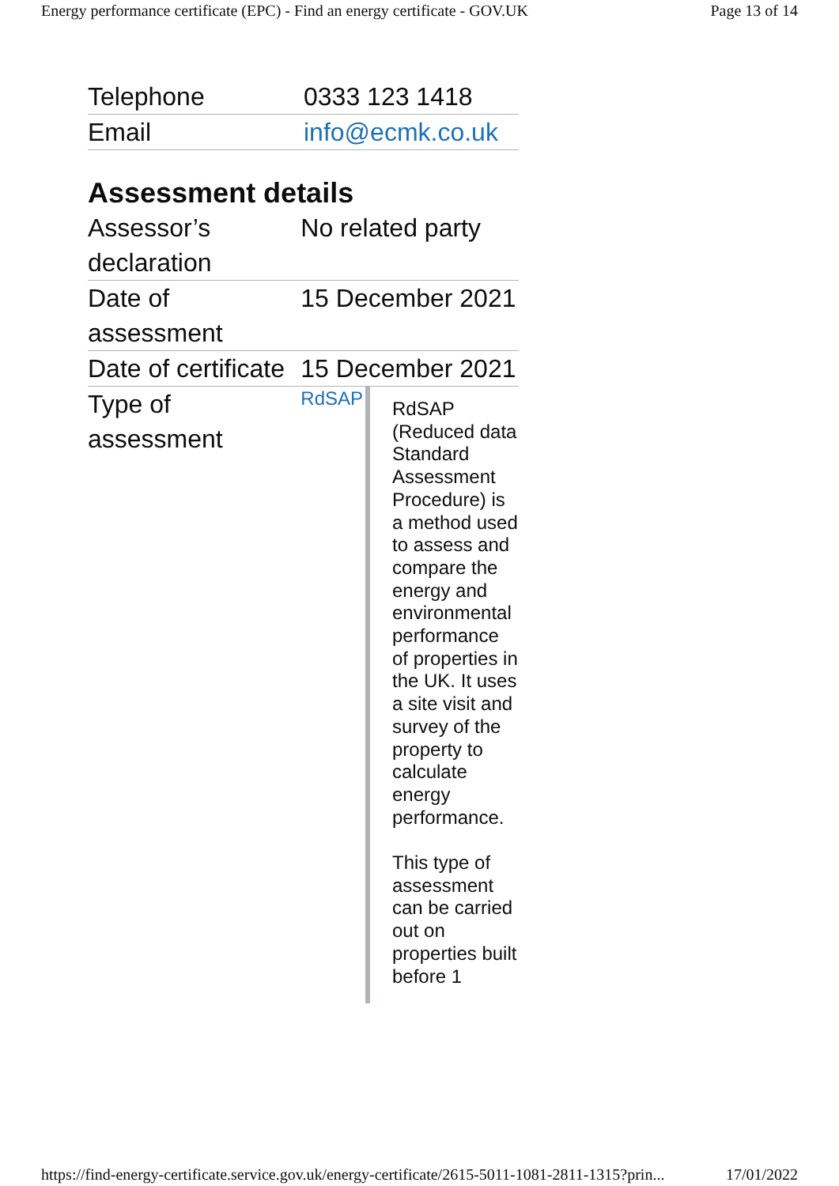Energy performance certificate (EPC) - Find an energy certificate - GOV.UK Page 13 of 14
| Telephone | 0333 123 1418 |
| Email | info@ecmk.co.uk |
Assessment details
| Assessor’s declaration | No related party |
| Date of assessment | 15 December 2021 |
| Date of certificate | 15 December 2021 |
| Type of assessment | RdSAP RdSAP (Reduced data Standard Assessment Procedure) is a method used to assess and compare the energy and environmental performance of properties in the UK. It uses a site visit and survey of the property to calculate energy performance. This type of assessment can be carried out on properties built before 1 |
https://find-energy-certificate.service.gov.uk/energy-certificate/2615-5011-1081-2811-1315?prin... 17/01/2022